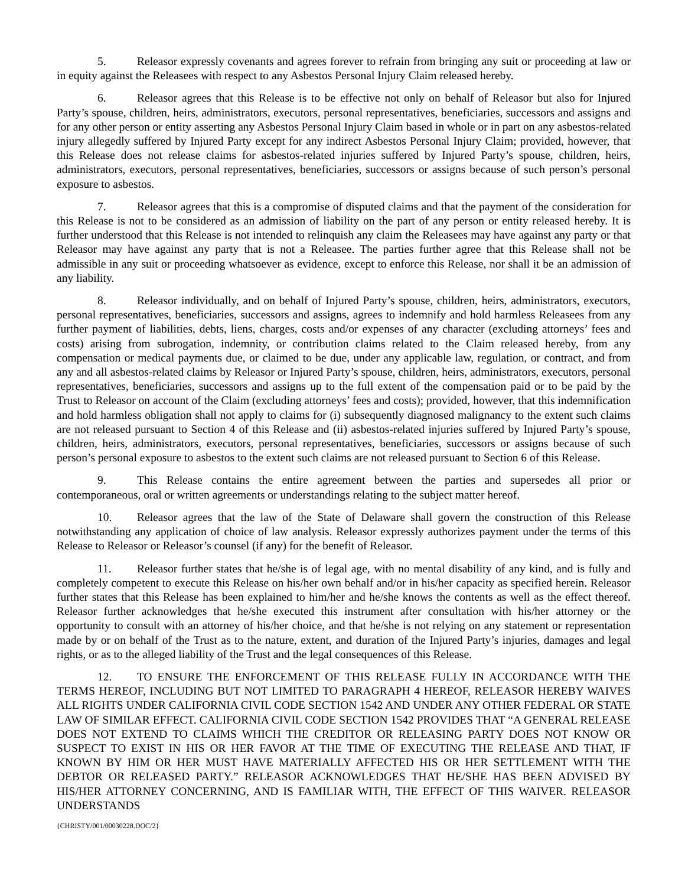5. Releasor expressly covenants and agrees forever to refrain from bringing any suit or proceeding at law or in equity against the Releasees with respect to any Asbestos Personal Injury Claim released hereby.
6. Releasor agrees that this Release is to be effective not only on behalf of Releasor but also for Injured Party’s spouse, children, heirs, administrators, executors, personal representatives, beneficiaries, successors and assigns and for any other person or entity asserting any Asbestos Personal Injury Claim based in whole or in part on any asbestos-related injury allegedly suffered by Injured Party except for any indirect Asbestos Personal Injury Claim; provided, however, that this Release does not release claims for asbestos-related injuries suffered by Injured Party’s spouse, children, heirs, administrators, executors, personal representatives, beneficiaries, successors or assigns because of such person’s personal exposure to asbestos.
7. Releasor agrees that this is a compromise of disputed claims and that the payment of the consideration for this Release is not to be considered as an admission of liability on the part of any person or entity released hereby. It is further understood that this Release is not intended to relinquish any claim the Releasees may have against any party or that Releasor may have against any party that is not a Releasee. The parties further agree that this Release shall not be admissible in any suit or proceeding whatsoever as evidence, except to enforce this Release, nor shall it be an admission of any liability.
8. Releasor individually, and on behalf of Injured Party’s spouse, children, heirs, administrators, executors, personal representatives, beneficiaries, successors and assigns, agrees to indemnify and hold harmless Releasees from any further payment of liabilities, debts, liens, charges, costs and/or expenses of any character (excluding attorneys’ fees and costs) arising from subrogation, indemnity, or contribution claims related to the Claim released hereby, from any compensation or medical payments due, or claimed to be due, under any applicable law, regulation, or contract, and from any and all asbestos-related claims by Releasor or Injured Party’s spouse, children, heirs, administrators, executors, personal representatives, beneficiaries, successors and assigns up to the full extent of the compensation paid or to be paid by the Trust to Releasor on account of the Claim (excluding attorneys’ fees and costs); provided, however, that this indemnification and hold harmless obligation shall not apply to claims for (i) subsequently diagnosed malignancy to the extent such claims are not released pursuant to Section 4 of this Release and (ii) asbestos-related injuries suffered by Injured Party’s spouse, children, heirs, administrators, executors, personal representatives, beneficiaries, successors or assigns because of such person’s personal exposure to asbestos to the extent such claims are not released pursuant to Section 6 of this Release.
9. This Release contains the entire agreement between the parties and supersedes all prior or contemporaneous, oral or written agreements or understandings relating to the subject matter hereof.
10. Releasor agrees that the law of the State of Delaware shall govern the construction of this Release notwithstanding any application of choice of law analysis. Releasor expressly authorizes payment under the terms of this Release to Releasor or Releasor’s counsel (if any) for the benefit of Releasor.
11. Releasor further states that he/she is of legal age, with no mental disability of any kind, and is fully and completely competent to execute this Release on his/her own behalf and/or in his/her capacity as specified herein. Releasor further states that this Release has been explained to him/her and he/she knows the contents as well as the effect thereof. Releasor further acknowledges that he/she executed this instrument after consultation with his/her attorney or the opportunity to consult with an attorney of his/her choice, and that he/she is not relying on any statement or representation made by or on behalf of the Trust as to the nature, extent, and duration of the Injured Party’s injuries, damages and legal rights, or as to the alleged liability of the Trust and the legal consequences of this Release.
12. TO ENSURE THE ENFORCEMENT OF THIS RELEASE FULLY IN ACCORDANCE WITH THE TERMS HEREOF, INCLUDING BUT NOT LIMITED TO PARAGRAPH 4 HEREOF, RELEASOR HEREBY WAIVES ALL RIGHTS UNDER CALIFORNIA CIVIL CODE SECTION 1542 AND UNDER ANY OTHER FEDERAL OR STATE LAW OF SIMILAR EFFECT. CALIFORNIA CIVIL CODE SECTION 1542 PROVIDES THAT “A GENERAL RELEASE DOES NOT EXTEND TO CLAIMS WHICH THE CREDITOR OR RELEASING PARTY DOES NOT KNOW OR SUSPECT TO EXIST IN HIS OR HER FAVOR AT THE TIME OF EXECUTING THE RELEASE AND THAT, IF KNOWN BY HIM OR HER MUST HAVE MATERIALLY AFFECTED HIS OR HER SETTLEMENT WITH THE DEBTOR OR RELEASED PARTY.” RELEASOR ACKNOWLEDGES THAT HE/SHE HAS BEEN ADVISED BY HIS/HER ATTORNEY CONCERNING, AND IS FAMILIAR WITH, THE EFFECT OF THIS WAIVER. RELEASOR UNDERSTANDS
{CHRISTY/001/00030228.DOC/2}